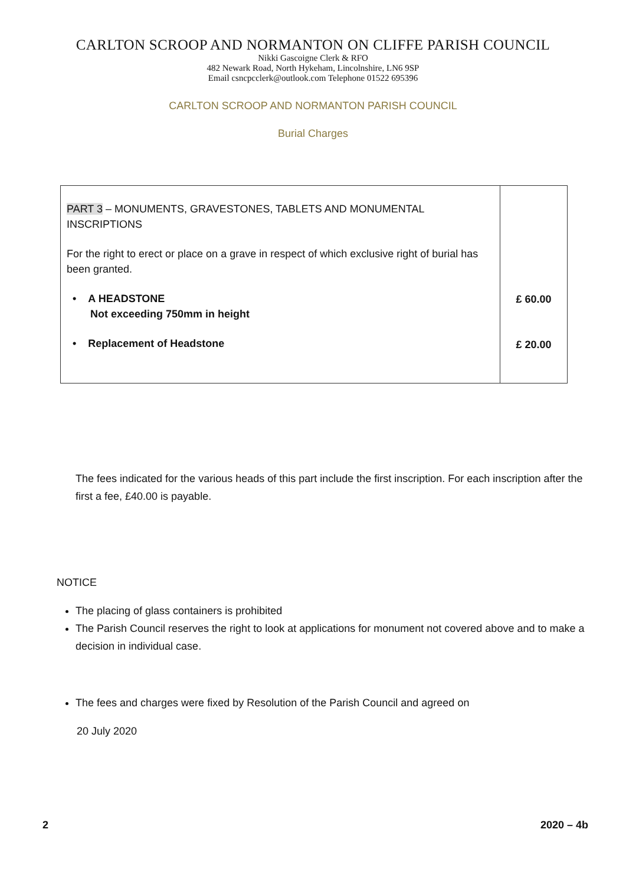CARLTON SCROOP AND NORMANTON ON CLIFFE PARISH COUNCIL
Nikki Gascoigne Clerk & RFO
482 Newark Road, North Hykeham, Lincolnshire, LN6 9SP
Email csncpcclerk@outlook.com Telephone 01522 695396
CARLTON SCROOP AND NORMANTON PARISH COUNCIL
Burial Charges
| PART 3 – MONUMENTS, GRAVESTONES, TABLETS AND MONUMENTAL INSCRIPTIONS For the right to erect or place on a grave in respect of which exclusive right of burial has been granted. • A HEADSTONE Not exceeding 750mm in height • Replacement of Headstone | £ 60.00 £ 20.00 |
The fees indicated for the various heads of this part include the first inscription. For each inscription after the first a fee, £40.00 is payable.
NOTICE
The placing of glass containers is prohibited
The Parish Council reserves the right to look at applications for monument not covered above and to make a decision in individual case.
The fees and charges were fixed by Resolution of the Parish Council and agreed on
20 July 2020
2 2020 – 4b